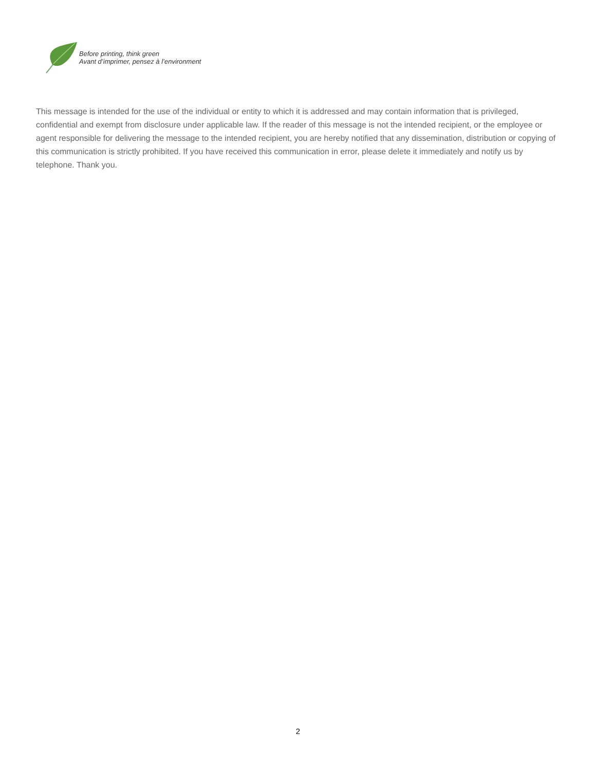Before printing, think green
Avant d’imprimer, pensez à l’environment
This message is intended for the use of the individual or entity to which it is addressed and may contain information that is privileged, confidential and exempt from disclosure under applicable law. If the reader of this message is not the intended recipient, or the employee or agent responsible for delivering the message to the intended recipient, you are hereby notified that any dissemination, distribution or copying of this communication is strictly prohibited. If you have received this communication in error, please delete it immediately and notify us by telephone. Thank you.
2